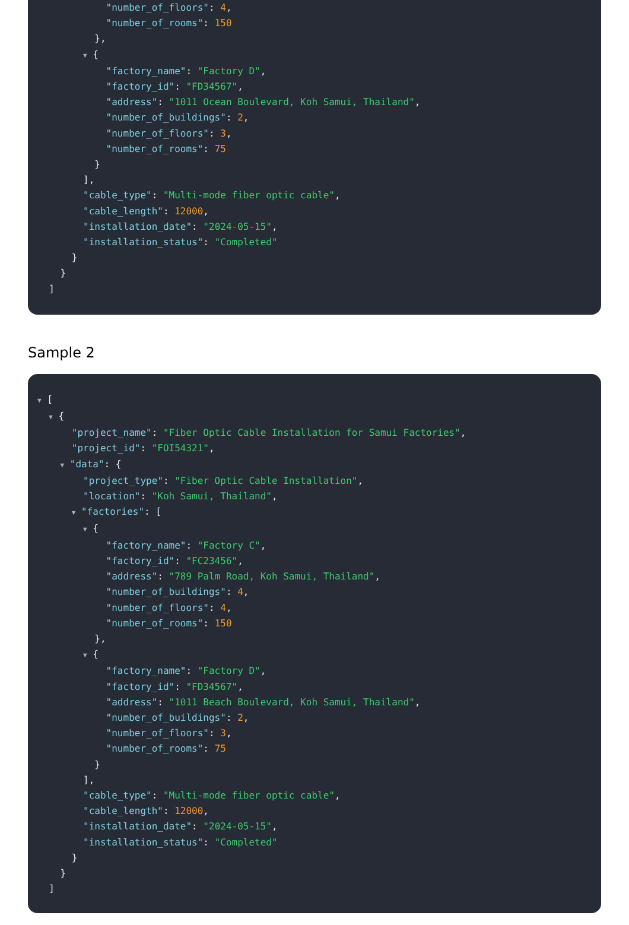"number_of_floors": 4, "number_of_rooms": 150 }, ▼ { "factory_name": "Factory D", "factory_id": "FD34567", "address": "1011 Ocean Boulevard, Koh Samui, Thailand", "number_of_buildings": 2, "number_of_floors": 3, "number_of_rooms": 75 } ], "cable_type": "Multi-mode fiber optic cable", "cable_length": 12000, "installation_date": "2024-05-15", "installation_status": "Completed" } } ]
Sample 2
▼ [ ▼ { "project_name": "Fiber Optic Cable Installation for Samui Factories", "project_id": "FOI54321", ▼ "data": { "project_type": "Fiber Optic Cable Installation", "location": "Koh Samui, Thailand", ▼ "factories": [ ▼ { "factory_name": "Factory C", "factory_id": "FC23456", "address": "789 Palm Road, Koh Samui, Thailand", "number_of_buildings": 4, "number_of_floors": 4, "number_of_rooms": 150 }, ▼ { "factory_name": "Factory D", "factory_id": "FD34567", "address": "1011 Beach Boulevard, Koh Samui, Thailand", "number_of_buildings": 2, "number_of_floors": 3, "number_of_rooms": 75 } ], "cable_type": "Multi-mode fiber optic cable", "cable_length": 12000, "installation_date": "2024-05-15", "installation_status": "Completed" } } ]